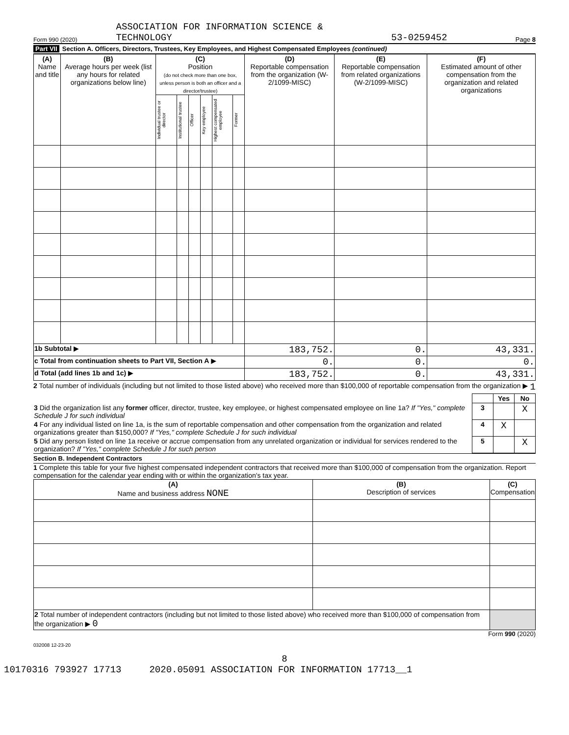Form 990 (2020) ASSOCIATION FOR INFORMATION SCIENCE &
TECHNOLOGY 53-0259452 Page 8
Part VII Section A. Officers, Directors, Trustees, Key Employees, and Highest Compensated Employees (continued)
| (A) Name and title | (B) Average hours per week (list any hours for related organizations below line) | (C) Position (do not check more than one box, unless person is both an officer and a director/trustee) | | | | | | (D) Reportable compensation from the organization (W-2/1099-MISC) | (E) Reportable compensation from related organizations (W-2/1099-MISC) | (F) Estimated amount of other compensation from the organization and related organizations |
| --- | --- | --- | --- | --- | --- | --- | --- | --- | --- | --- |
| | | Individual trustee or director | Institutional trustee | Officer | Key employee | Highest compensated employee | Former | | | |
| 1b Subtotal ▶ | | | | | | | | 183,752. | 0. | 43,331. |
| c Total from continuation sheets to Part VII, Section A ▶ | | | | | | | | 0. | 0. | 0. |
| d Total (add lines 1b and 1c) ▶ | | | | | | | | 183,752. | 0. | 43,331. |
2 Total number of individuals (including but not limited to those listed above) who received more than $100,000 of reportable compensation from the organization ▶ 1
| | | Yes | No |
| 3 Did the organization list any former officer, director, trustee, key employee, or highest compensated employee on line 1a? If "Yes," complete Schedule J for such individual | 3 | | X |
| 4 For any individual listed on line 1a, is the sum of reportable compensation and other compensation from the organization and related organizations greater than $150,000? If "Yes," complete Schedule J for such individual | 4 | X | |
| 5 Did any person listed on line 1a receive or accrue compensation from any unrelated organization or individual for services rendered to the organization? If "Yes," complete Schedule J for such person | 5 | | X |
Section B. Independent Contractors
1 Complete this table for your five highest compensated independent contractors that received more than $100,000 of compensation from the organization. Report compensation for the calendar year ending with or within the organization's tax year.
| (A) Name and business address NONE | (B) Description of services | (C) Compensation |
| --- | --- | --- |
| 2 Total number of independent contractors (including but not limited to those listed above) who received more than $100,000 of compensation from the organization ▶ 0 | | |
Form 990 (2020)
032008 12-23-20
8
10170316 793927 17713 2020.05091 ASSOCIATION FOR INFORMATION 17713__1